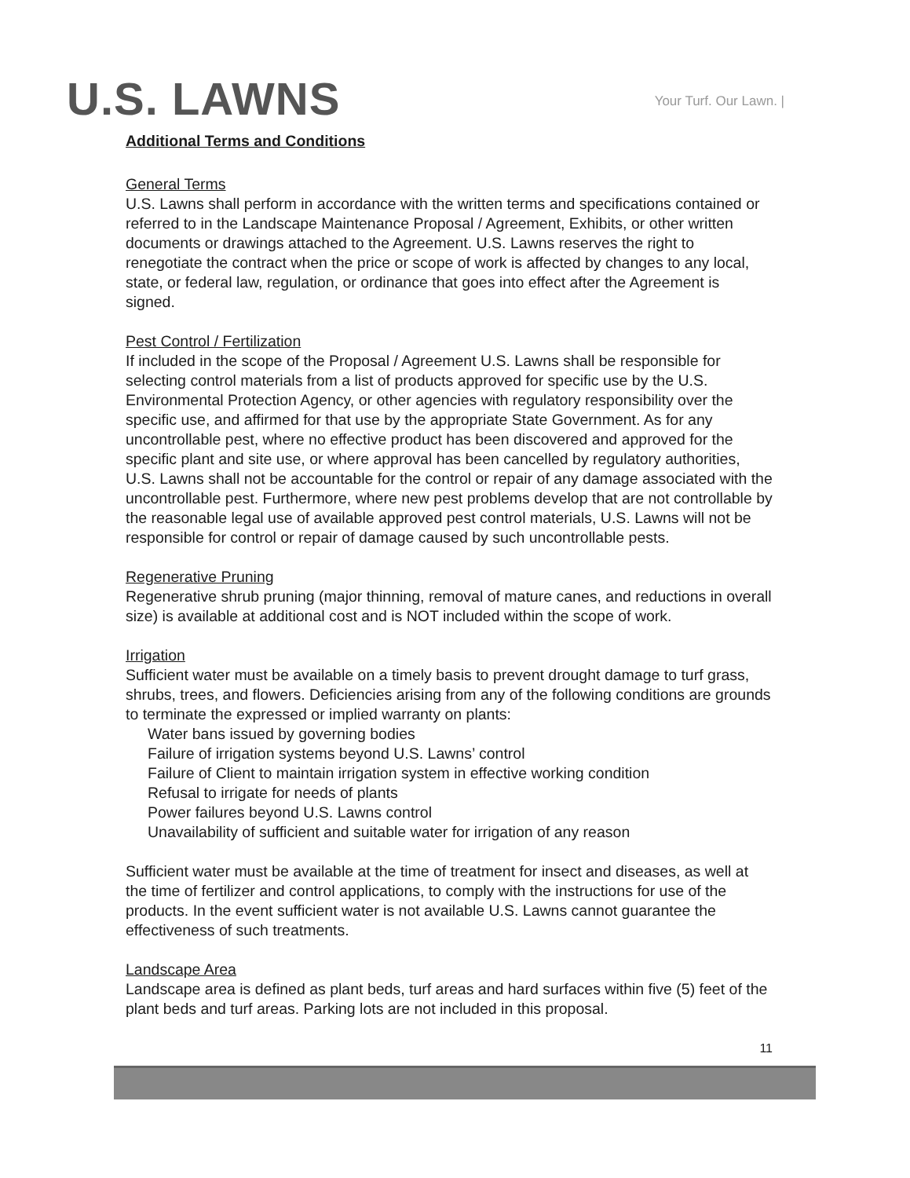U.S. LAWNS
Your Turf. Our Lawn. |
Additional Terms and Conditions
General Terms
U.S. Lawns shall perform in accordance with the written terms and specifications contained or referred to in the Landscape Maintenance Proposal / Agreement, Exhibits, or other written documents or drawings attached to the Agreement. U.S. Lawns reserves the right to renegotiate the contract when the price or scope of work is affected by changes to any local, state, or federal law, regulation, or ordinance that goes into effect after the Agreement is signed.
Pest Control / Fertilization
If included in the scope of the Proposal / Agreement U.S. Lawns shall be responsible for selecting control materials from a list of products approved for specific use by the U.S. Environmental Protection Agency, or other agencies with regulatory responsibility over the specific use, and affirmed for that use by the appropriate State Government. As for any uncontrollable pest, where no effective product has been discovered and approved for the specific plant and site use, or where approval has been cancelled by regulatory authorities, U.S. Lawns shall not be accountable for the control or repair of any damage associated with the uncontrollable pest. Furthermore, where new pest problems develop that are not controllable by the reasonable legal use of available approved pest control materials, U.S. Lawns will not be responsible for control or repair of damage caused by such uncontrollable pests.
Regenerative Pruning
Regenerative shrub pruning (major thinning, removal of mature canes, and reductions in overall size) is available at additional cost and is NOT included within the scope of work.
Irrigation
Sufficient water must be available on a timely basis to prevent drought damage to turf grass, shrubs, trees, and flowers. Deficiencies arising from any of the following conditions are grounds to terminate the expressed or implied warranty on plants:
Water bans issued by governing bodies
Failure of irrigation systems beyond U.S. Lawns’ control
Failure of Client to maintain irrigation system in effective working condition
Refusal to irrigate for needs of plants
Power failures beyond U.S. Lawns control
Unavailability of sufficient and suitable water for irrigation of any reason
Sufficient water must be available at the time of treatment for insect and diseases, as well at the time of fertilizer and control applications, to comply with the instructions for use of the products. In the event sufficient water is not available U.S. Lawns cannot guarantee the effectiveness of such treatments.
Landscape Area
Landscape area is defined as plant beds, turf areas and hard surfaces within five (5) feet of the plant beds and turf areas. Parking lots are not included in this proposal.
11